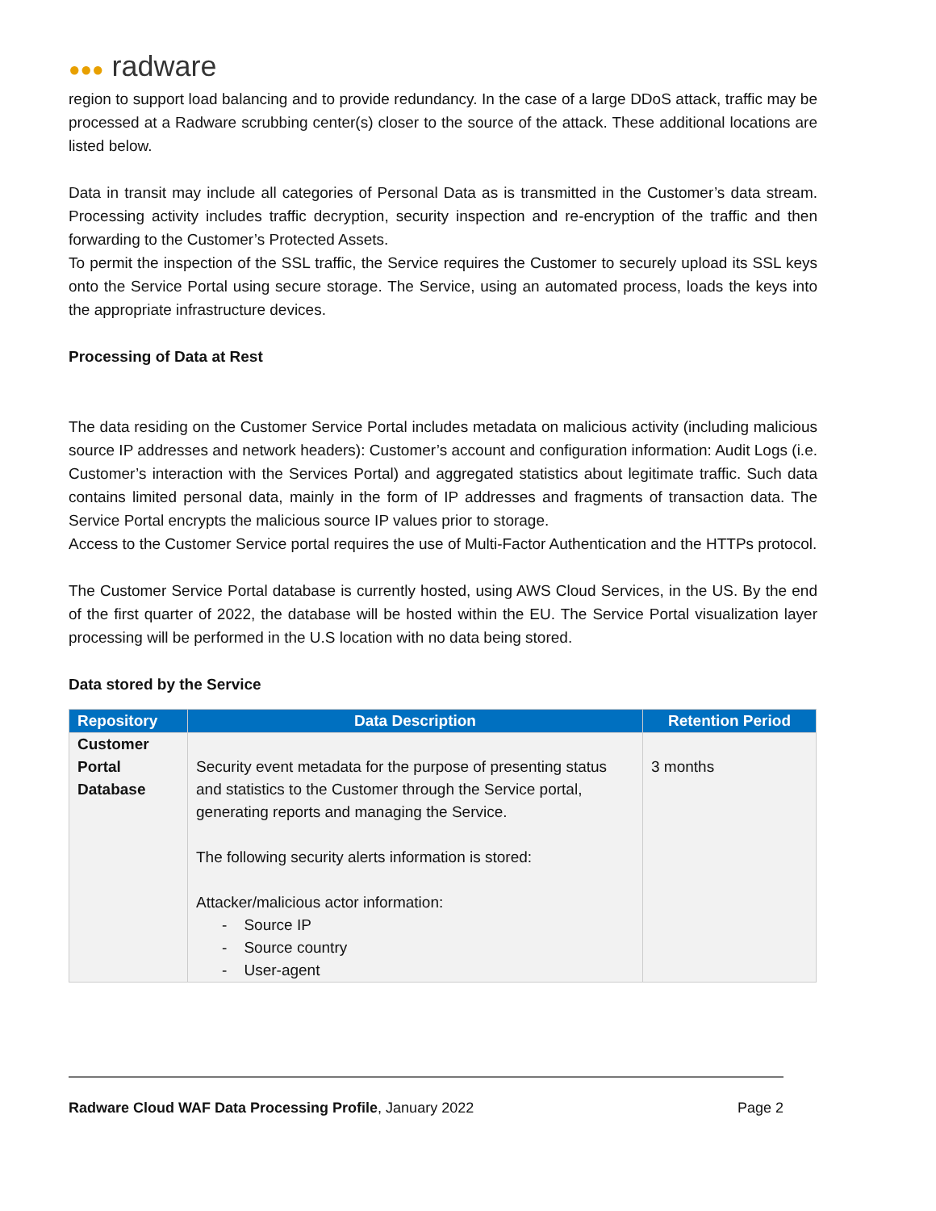●●● radware
region to support load balancing and to provide redundancy. In the case of a large DDoS attack, traffic may be processed at a Radware scrubbing center(s) closer to the source of the attack. These additional locations are listed below.
Data in transit may include all categories of Personal Data as is transmitted in the Customer’s data stream. Processing activity includes traffic decryption, security inspection and re-encryption of the traffic and then forwarding to the Customer’s Protected Assets.
To permit the inspection of the SSL traffic, the Service requires the Customer to securely upload its SSL keys onto the Service Portal using secure storage. The Service, using an automated process, loads the keys into the appropriate infrastructure devices.
Processing of Data at Rest
The data residing on the Customer Service Portal includes metadata on malicious activity (including malicious source IP addresses and network headers): Customer’s account and configuration information: Audit Logs (i.e. Customer’s interaction with the Services Portal) and aggregated statistics about legitimate traffic. Such data contains limited personal data, mainly in the form of IP addresses and fragments of transaction data. The Service Portal encrypts the malicious source IP values prior to storage.
Access to the Customer Service portal requires the use of Multi-Factor Authentication and the HTTPs protocol.
The Customer Service Portal database is currently hosted, using AWS Cloud Services, in the US. By the end of the first quarter of 2022, the database will be hosted within the EU. The Service Portal visualization layer processing will be performed in the U.S location with no data being stored.
Data stored by the Service
| Repository | Data Description | Retention Period |
| --- | --- | --- |
| Customer Portal Database | Security event metadata for the purpose of presenting status and statistics to the Customer through the Service portal, generating reports and managing the Service. The following security alerts information is stored: Attacker/malicious actor information: - Source IP - Source country - User-agent | 3 months |
Radware Cloud WAF Data Processing Profile, January 2022
Page 2